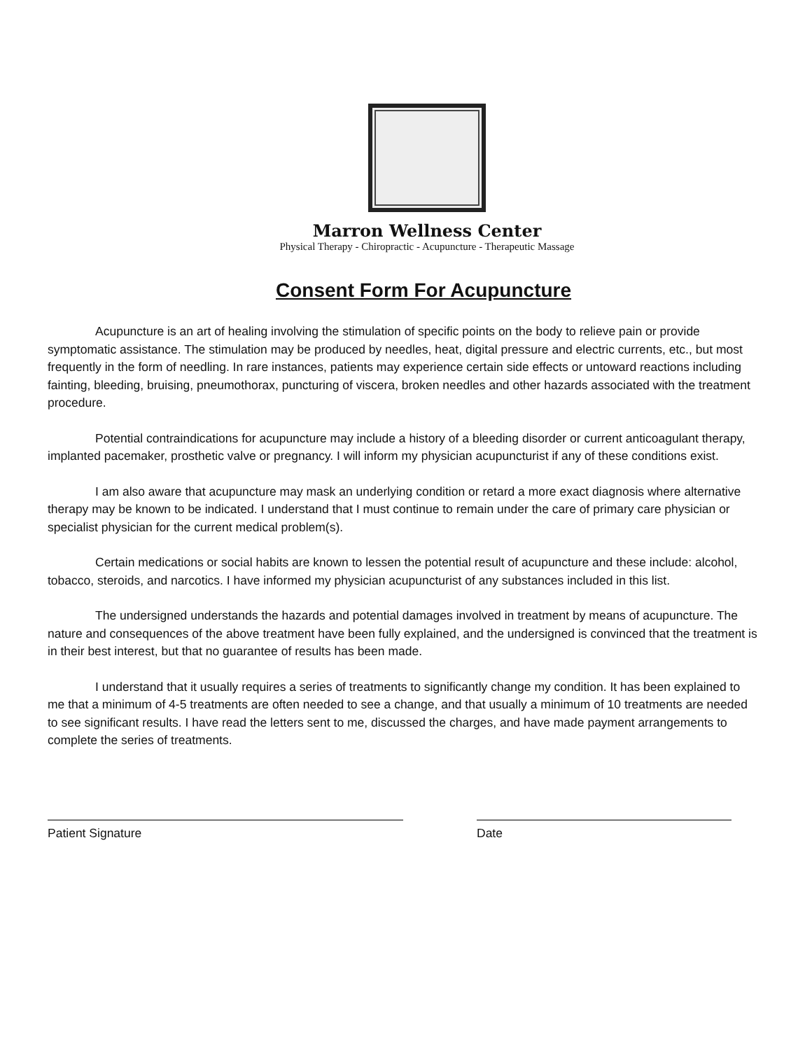Marron Wellness Center
Physical Therapy - Chiropractic - Acupuncture - Therapeutic Massage
Consent Form For Acupuncture
Acupuncture is an art of healing involving the stimulation of specific points on the body to relieve pain or provide symptomatic assistance. The stimulation may be produced by needles, heat, digital pressure and electric currents, etc., but most frequently in the form of needling. In rare instances, patients may experience certain side effects or untoward reactions including fainting, bleeding, bruising, pneumothorax, puncturing of viscera, broken needles and other hazards associated with the treatment procedure.
Potential contraindications for acupuncture may include a history of a bleeding disorder or current anticoagulant therapy, implanted pacemaker, prosthetic valve or pregnancy. I will inform my physician acupuncturist if any of these conditions exist.
I am also aware that acupuncture may mask an underlying condition or retard a more exact diagnosis where alternative therapy may be known to be indicated. I understand that I must continue to remain under the care of primary care physician or specialist physician for the current medical problem(s).
Certain medications or social habits are known to lessen the potential result of acupuncture and these include: alcohol, tobacco, steroids, and narcotics. I have informed my physician acupuncturist of any substances included in this list.
The undersigned understands the hazards and potential damages involved in treatment by means of acupuncture. The nature and consequences of the above treatment have been fully explained, and the undersigned is convinced that the treatment is in their best interest, but that no guarantee of results has been made.
I understand that it usually requires a series of treatments to significantly change my condition. It has been explained to me that a minimum of 4-5 treatments are often needed to see a change, and that usually a minimum of 10 treatments are needed to see significant results. I have read the letters sent to me, discussed the charges, and have made payment arrangements to complete the series of treatments.
Patient Signature Date